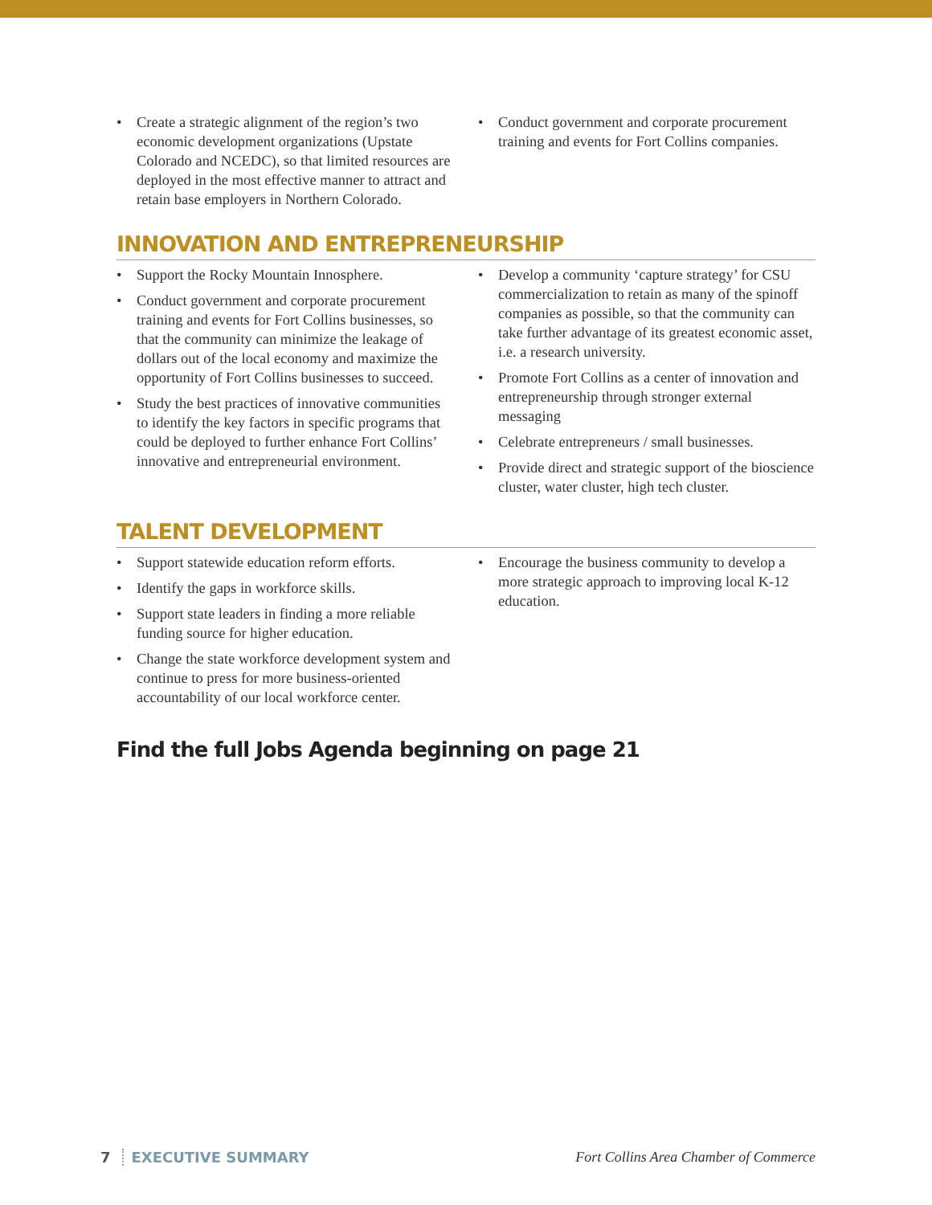• Create a strategic alignment of the region’s two economic development organizations (Upstate Colorado and NCEDC), so that limited resources are deployed in the most effective manner to attract and retain base employers in Northern Colorado.
• Conduct government and corporate procurement training and events for Fort Collins companies.
INNOVATION AND ENTREPRENEURSHIP
• Support the Rocky Mountain Innosphere.
• Conduct government and corporate procurement training and events for Fort Collins businesses, so that the community can minimize the leakage of dollars out of the local economy and maximize the opportunity of Fort Collins businesses to succeed.
• Study the best practices of innovative communities to identify the key factors in specific programs that could be deployed to further enhance Fort Collins’ innovative and entrepreneurial environment.
• Develop a community ‘capture strategy’ for CSU commercialization to retain as many of the spinoff companies as possible, so that the community can take further advantage of its greatest economic asset, i.e. a research university.
• Promote Fort Collins as a center of innovation and entrepreneurship through stronger external messaging
• Celebrate entrepreneurs / small businesses.
• Provide direct and strategic support of the bioscience cluster, water cluster, high tech cluster.
TALENT DEVELOPMENT
• Support statewide education reform efforts.
• Identify the gaps in workforce skills.
• Support state leaders in finding a more reliable funding source for higher education.
• Change the state workforce development system and continue to press for more business-oriented accountability of our local workforce center.
• Encourage the business community to develop a more strategic approach to improving local K-12 education.
Find the full Jobs Agenda beginning on page 21
7 EXECUTIVE SUMMARY Fort Collins Area Chamber of Commerce